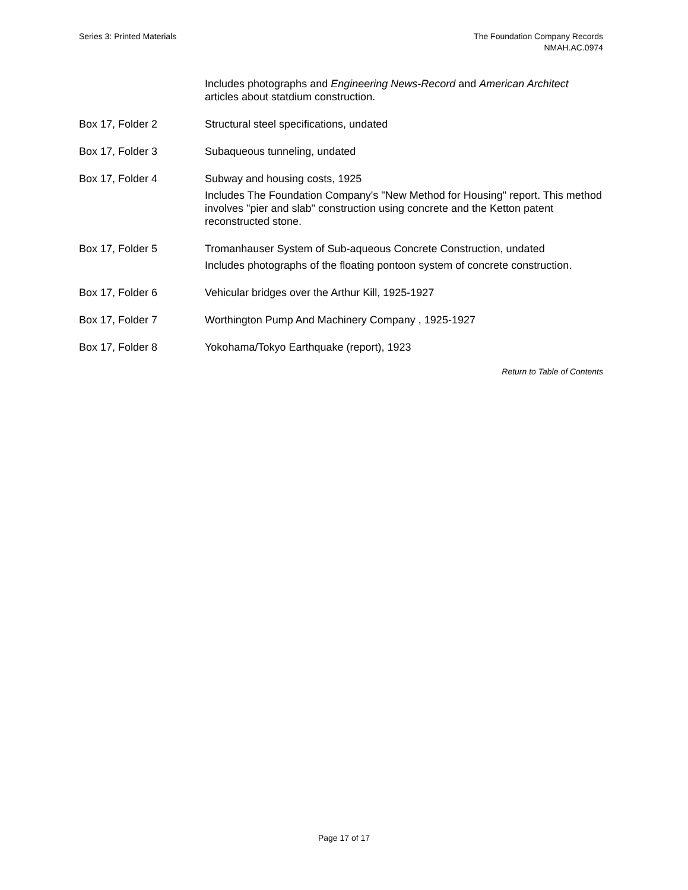Series 3: Printed Materials The Foundation Company Records
NMAH.AC.0974
| | Includes photographs and Engineering News-Record and American Architect articles about statdium construction. |
| Box 17, Folder 2 | Structural steel specifications, undated |
| Box 17, Folder 3 | Subaqueous tunneling, undated |
| Box 17, Folder 4 | Subway and housing costs, 1925 Includes The Foundation Company's "New Method for Housing" report. This method involves "pier and slab" construction using concrete and the Ketton patent reconstructed stone. |
| Box 17, Folder 5 | Tromanhauser System of Sub-aqueous Concrete Construction, undated Includes photographs of the floating pontoon system of concrete construction. |
| Box 17, Folder 6 | Vehicular bridges over the Arthur Kill, 1925-1927 |
| Box 17, Folder 7 | Worthington Pump And Machinery Company , 1925-1927 |
| Box 17, Folder 8 | Yokohama/Tokyo Earthquake (report), 1923 |
Return to Table of Contents
Page 17 of 17